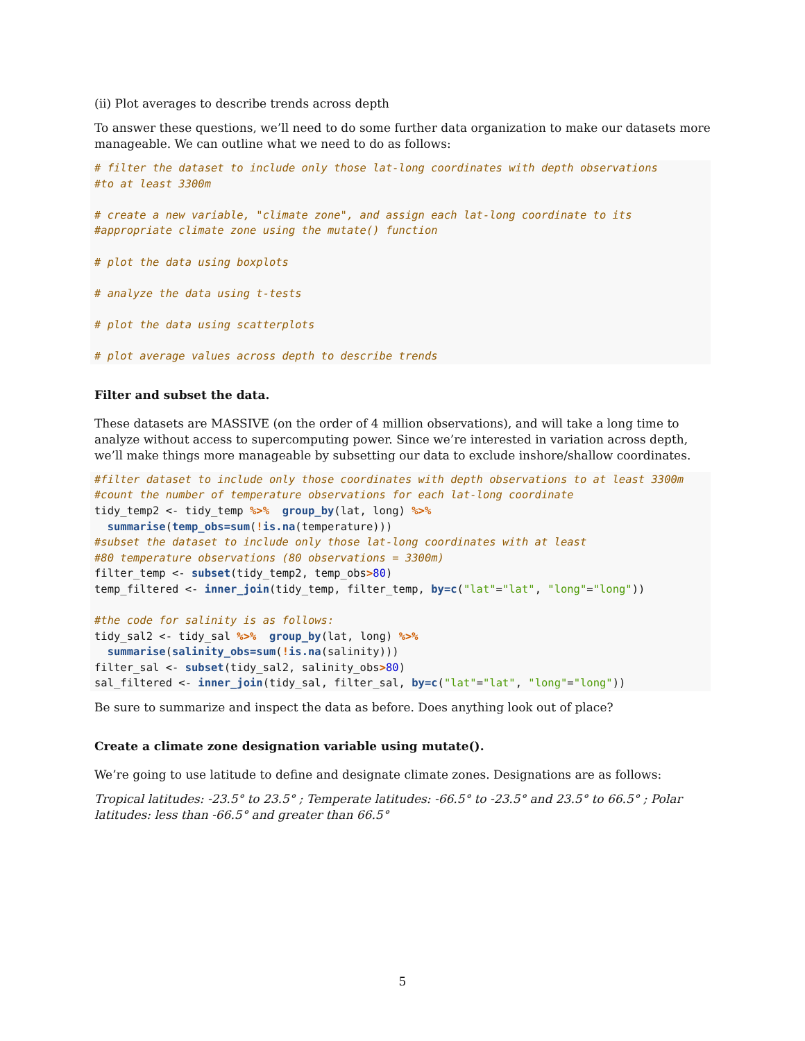(ii) Plot averages to describe trends across depth
To answer these questions, we’ll need to do some further data organization to make our datasets more manageable. We can outline what we need to do as follows:
# filter the dataset to include only those lat-long coordinates with depth observations
#to at least 3300m

# create a new variable, "climate zone", and assign each lat-long coordinate to its
#appropriate climate zone using the mutate() function

# plot the data using boxplots

# analyze the data using t-tests

# plot the data using scatterplots

# plot average values across depth to describe trends
Filter and subset the data.
These datasets are MASSIVE (on the order of 4 million observations), and will take a long time to analyze without access to supercomputing power. Since we’re interested in variation across depth, we’ll make things more manageable by subsetting our data to exclude inshore/shallow coordinates.
#filter dataset to include only those coordinates with depth observations to at least 3300m
#count the number of temperature observations for each lat-long coordinate
tidy_temp2 <- tidy_temp %>%  group_by(lat, long) %>%
  summarise(temp_obs=sum(!is.na(temperature)))
#subset the dataset to include only those lat-long coordinates with at least
#80 temperature observations (80 observations = 3300m)
filter_temp <- subset(tidy_temp2, temp_obs>80)
temp_filtered <- inner_join(tidy_temp, filter_temp, by=c("lat"="lat", "long"="long"))

#the code for salinity is as follows:
tidy_sal2 <- tidy_sal %>%  group_by(lat, long) %>%
  summarise(salinity_obs=sum(!is.na(salinity)))
filter_sal <- subset(tidy_sal2, salinity_obs>80)
sal_filtered <- inner_join(tidy_sal, filter_sal, by=c("lat"="lat", "long"="long"))
Be sure to summarize and inspect the data as before. Does anything look out of place?
Create a climate zone designation variable using mutate().
We’re going to use latitude to define and designate climate zones. Designations are as follows:
Tropical latitudes: -23.5° to 23.5° ; Temperate latitudes: -66.5° to -23.5° and 23.5° to 66.5° ; Polar latitudes: less than -66.5° and greater than 66.5°
5